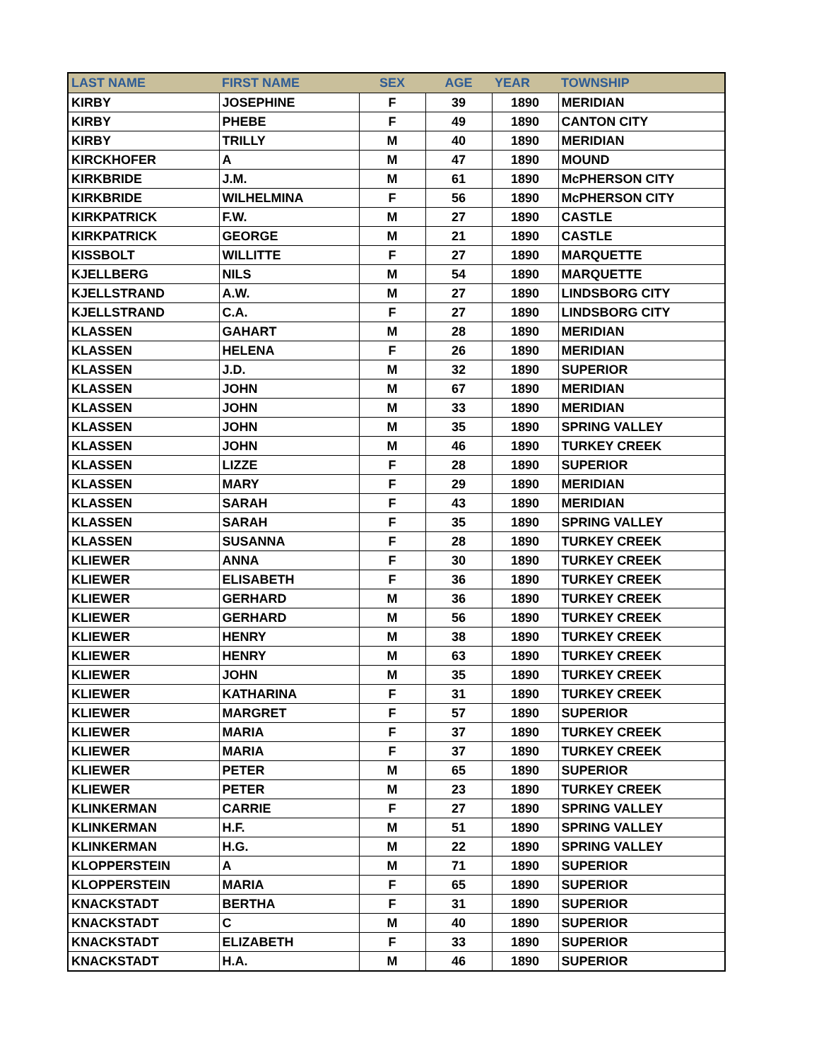| LAST NAME | FIRST NAME | SEX | AGE | YEAR | TOWNSHIP |
| --- | --- | --- | --- | --- | --- |
| KIRBY | JOSEPHINE | F | 39 | 1890 | MERIDIAN |
| KIRBY | PHEBE | F | 49 | 1890 | CANTON CITY |
| KIRBY | TRILLY | M | 40 | 1890 | MERIDIAN |
| KIRCKHOFER | A | M | 47 | 1890 | MOUND |
| KIRKBRIDE | J.M. | M | 61 | 1890 | McPHERSON CITY |
| KIRKBRIDE | WILHELMINA | F | 56 | 1890 | McPHERSON CITY |
| KIRKPATRICK | F.W. | M | 27 | 1890 | CASTLE |
| KIRKPATRICK | GEORGE | M | 21 | 1890 | CASTLE |
| KISSBOLT | WILLITTE | F | 27 | 1890 | MARQUETTE |
| KJELLBERG | NILS | M | 54 | 1890 | MARQUETTE |
| KJELLSTRAND | A.W. | M | 27 | 1890 | LINDSBORG CITY |
| KJELLSTRAND | C.A. | F | 27 | 1890 | LINDSBORG CITY |
| KLASSEN | GAHART | M | 28 | 1890 | MERIDIAN |
| KLASSEN | HELENA | F | 26 | 1890 | MERIDIAN |
| KLASSEN | J.D. | M | 32 | 1890 | SUPERIOR |
| KLASSEN | JOHN | M | 67 | 1890 | MERIDIAN |
| KLASSEN | JOHN | M | 33 | 1890 | MERIDIAN |
| KLASSEN | JOHN | M | 35 | 1890 | SPRING VALLEY |
| KLASSEN | JOHN | M | 46 | 1890 | TURKEY CREEK |
| KLASSEN | LIZZE | F | 28 | 1890 | SUPERIOR |
| KLASSEN | MARY | F | 29 | 1890 | MERIDIAN |
| KLASSEN | SARAH | F | 43 | 1890 | MERIDIAN |
| KLASSEN | SARAH | F | 35 | 1890 | SPRING VALLEY |
| KLASSEN | SUSANNA | F | 28 | 1890 | TURKEY CREEK |
| KLIEWER | ANNA | F | 30 | 1890 | TURKEY CREEK |
| KLIEWER | ELISABETH | F | 36 | 1890 | TURKEY CREEK |
| KLIEWER | GERHARD | M | 36 | 1890 | TURKEY CREEK |
| KLIEWER | GERHARD | M | 56 | 1890 | TURKEY CREEK |
| KLIEWER | HENRY | M | 38 | 1890 | TURKEY CREEK |
| KLIEWER | HENRY | M | 63 | 1890 | TURKEY CREEK |
| KLIEWER | JOHN | M | 35 | 1890 | TURKEY CREEK |
| KLIEWER | KATHARINA | F | 31 | 1890 | TURKEY CREEK |
| KLIEWER | MARGRET | F | 57 | 1890 | SUPERIOR |
| KLIEWER | MARIA | F | 37 | 1890 | TURKEY CREEK |
| KLIEWER | MARIA | F | 37 | 1890 | TURKEY CREEK |
| KLIEWER | PETER | M | 65 | 1890 | SUPERIOR |
| KLIEWER | PETER | M | 23 | 1890 | TURKEY CREEK |
| KLINKERMAN | CARRIE | F | 27 | 1890 | SPRING VALLEY |
| KLINKERMAN | H.F. | M | 51 | 1890 | SPRING VALLEY |
| KLINKERMAN | H.G. | M | 22 | 1890 | SPRING VALLEY |
| KLOPPERSTEIN | A | M | 71 | 1890 | SUPERIOR |
| KLOPPERSTEIN | MARIA | F | 65 | 1890 | SUPERIOR |
| KNACKSTADT | BERTHA | F | 31 | 1890 | SUPERIOR |
| KNACKSTADT | C | M | 40 | 1890 | SUPERIOR |
| KNACKSTADT | ELIZABETH | F | 33 | 1890 | SUPERIOR |
| KNACKSTADT | H.A. | M | 46 | 1890 | SUPERIOR |